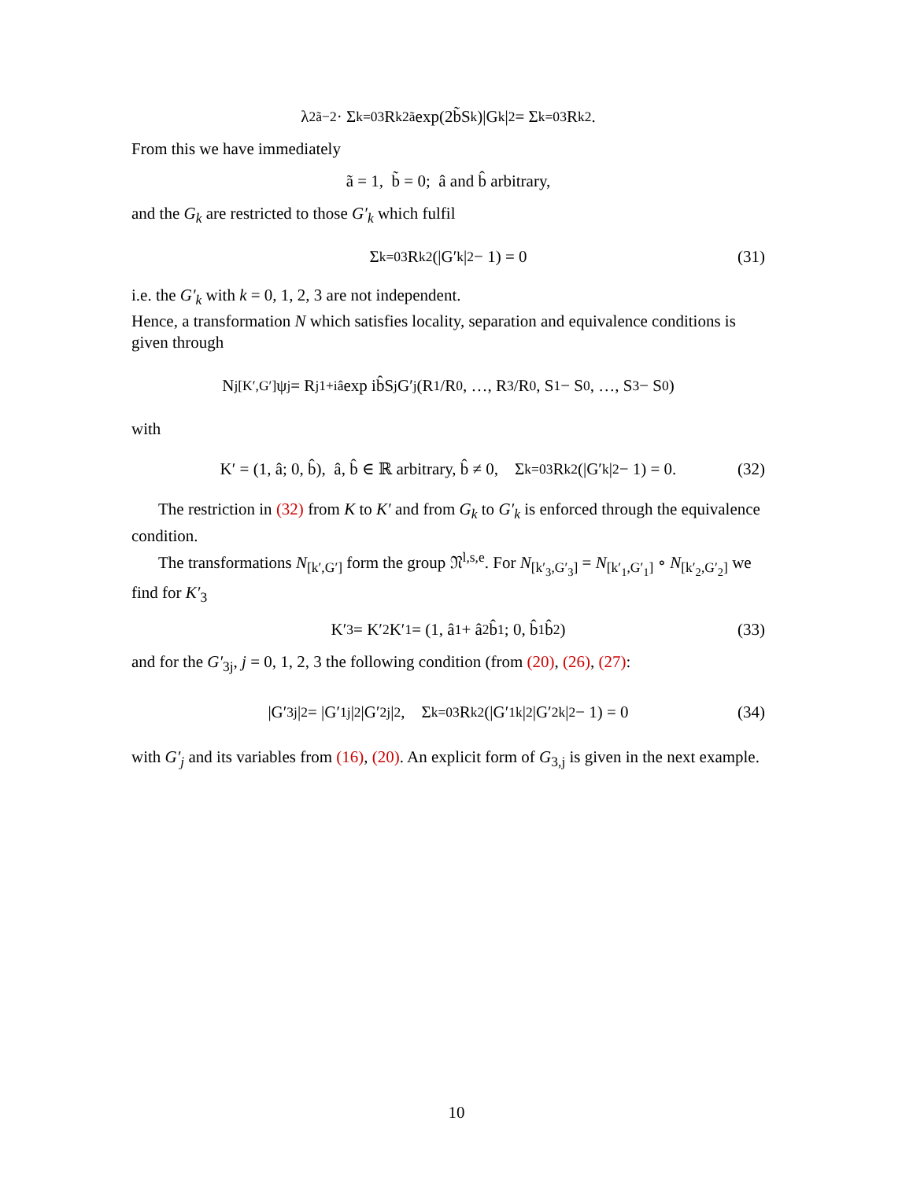λ<sup>2ã−2</sup> · Σ<sub>k=0</sub><sup>3</sup> R<sub>k</sub><sup>2ã</sup> exp(2b̃S<sub>k</sub>)|G<sub>k</sub>|<sup>2</sup> = Σ<sub>k=0</sub><sup>3</sup> R<sub>k</sub><sup>2</sup>.
From this we have immediately
ã = 1, b̃ = 0; â and b̂ arbitrary,
and the G<sub>k</sub> are restricted to those G′<sub>k</sub> which fulfil
Σ<sub>k=0</sub><sup>3</sup> R<sub>k</sub><sup>2</sup>(|G′<sub>k</sub>|<sup>2</sup> − 1) = 0 (31)
i.e. the G′<sub>k</sub> with k = 0, 1, 2, 3 are not independent.
Hence, a transformation N which satisfies locality, separation and equivalence conditions is given through
N<sub>j[K′,G′]</sub>ψ<sub>j</sub> = R<sub>j</sub><sup>1+iâ</sup> exp ib̂S<sub>j</sub>G′<sub>j</sub> (R<sub>1</sub>/R<sub>0</sub>, …, R<sub>3</sub>/R<sub>0</sub>, S<sub>1</sub> − S<sub>0</sub>, …, S<sub>3</sub> − S<sub>0</sub>)
with
K′ = (1, â; 0, b̂), â, b̂ ∈ ℝ arbitrary, b̂ ≠ 0, Σ<sub>k=0</sub><sup>3</sup> R<sub>k</sub><sup>2</sup>(|G′<sub>k</sub>|<sup>2</sup> − 1) = 0. (32)
The restriction in (32) from K to K′ and from G<sub>k</sub> to G′<sub>k</sub> is enforced through the equivalence condition.
The transformations N<sub>[k′,G′]</sub> form the group 𝔑<sup>l,s,e</sup>. For N<sub>[k′<sub>3</sub>,G′<sub>3</sub>]</sub> = N<sub>[k′<sub>1</sub>,G′<sub>1</sub>]</sub> ∘ N<sub>[k′<sub>2</sub>,G′<sub>2</sub>]</sub> we find for K′<sub>3</sub>
K′<sub>3</sub> = K′<sub>2</sub>K′<sub>1</sub> = (1, â<sub>1</sub> + â<sub>2</sub>b̂<sub>1</sub>; 0, b̂<sub>1</sub>b̂<sub>2</sub>) (33)
and for the G′<sub>3j</sub>, j = 0, 1, 2, 3 the following condition (from (20), (26), (27):
|G′<sub>3j</sub>|<sup>2</sup> = |G′<sub>1j</sub>|<sup>2</sup>|G′<sub>2j</sub>|<sup>2</sup>, Σ<sub>k=0</sub><sup>3</sup> R<sub>k</sub><sup>2</sup>(|G′<sub>1k</sub>|<sup>2</sup>|G′<sub>2k</sub>|<sup>2</sup> − 1) = 0 (34)
with G′<sub>j</sub> and its variables from (16), (20). An explicit form of G<sub>3,j</sub> is given in the next example.
10